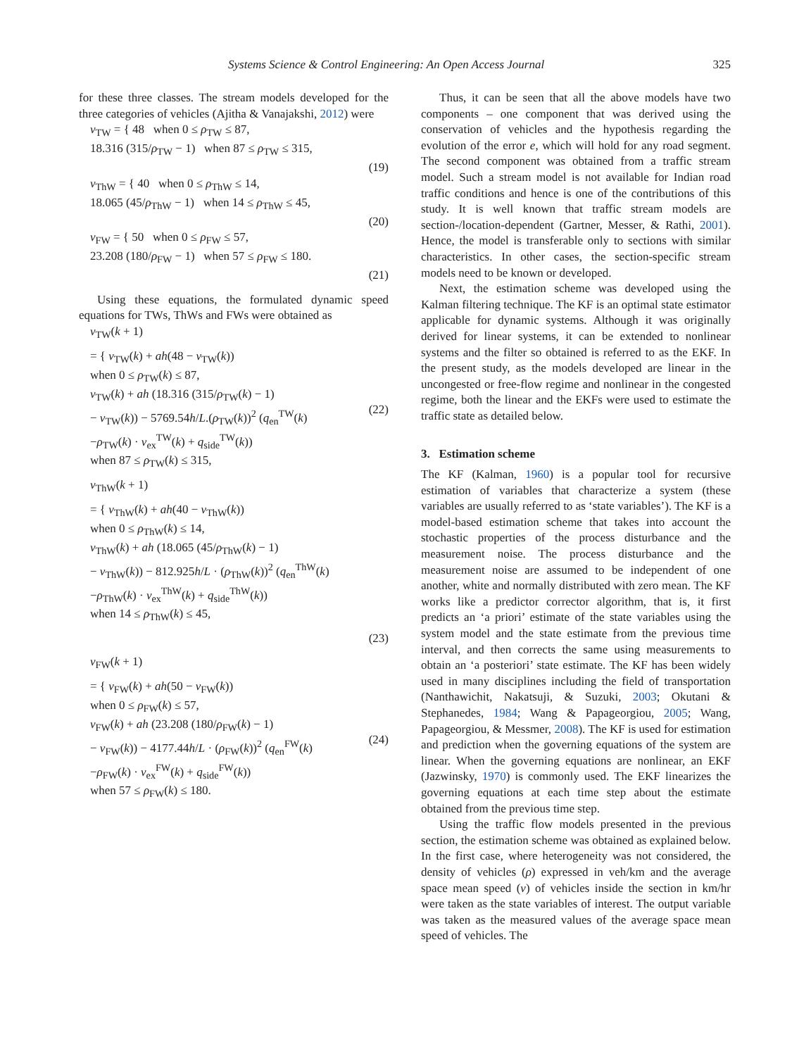Systems Science & Control Engineering: An Open Access Journal 325
for these three classes. The stream models developed for the three categories of vehicles (Ajitha & Vanajakshi, 2012) were
v<sub>TW</sub> = { 48 when 0 ≤ ρ<sub>TW</sub> ≤ 87,
18.316 (315/ρ<sub>TW</sub> − 1) when 87 ≤ ρ<sub>TW</sub> ≤ 315,
(19)
v<sub>ThW</sub> = { 40 when 0 ≤ ρ<sub>ThW</sub> ≤ 14,
18.065 (45/ρ<sub>ThW</sub> − 1) when 14 ≤ ρ<sub>ThW</sub> ≤ 45,
(20)
v<sub>FW</sub> = { 50 when 0 ≤ ρ<sub>FW</sub> ≤ 57,
23.208 (180/ρ<sub>FW</sub> − 1) when 57 ≤ ρ<sub>FW</sub> ≤ 180.
(21)
Using these equations, the formulated dynamic speed equations for TWs, ThWs and FWs were obtained as
v<sub>TW</sub>(k + 1)
= { v<sub>TW</sub>(k) + ah(48 − v<sub>TW</sub>(k))
when 0 ≤ ρ<sub>TW</sub>(k) ≤ 87,
v<sub>TW</sub>(k) + ah (18.316 (315/ρ<sub>TW</sub>(k) − 1)
− v<sub>TW</sub>(k)) − 5769.54h/L.(ρ<sub>TW</sub>(k))<sup>2</sup> (q<sub>en</sub><sup>TW</sup>(k)
−ρ<sub>TW</sub>(k) · v<sub>ex</sub><sup>TW</sup>(k) + q<sub>side</sub><sup>TW</sup>(k))
when 87 ≤ ρ<sub>TW</sub>(k) ≤ 315,
(22)
v<sub>ThW</sub>(k + 1)
= { v<sub>ThW</sub>(k) + ah(40 − v<sub>ThW</sub>(k))
when 0 ≤ ρ<sub>ThW</sub>(k) ≤ 14,
v<sub>ThW</sub>(k) + ah (18.065 (45/ρ<sub>ThW</sub>(k) − 1)
− v<sub>ThW</sub>(k)) − 812.925h/L · (ρ<sub>ThW</sub>(k))<sup>2</sup> (q<sub>en</sub><sup>ThW</sup>(k)
−ρ<sub>ThW</sub>(k) · v<sub>ex</sub><sup>ThW</sup>(k) + q<sub>side</sub><sup>ThW</sup>(k))
when 14 ≤ ρ<sub>ThW</sub>(k) ≤ 45,
(23)
v<sub>FW</sub>(k + 1)
= { v<sub>FW</sub>(k) + ah(50 − v<sub>FW</sub>(k))
when 0 ≤ ρ<sub>FW</sub>(k) ≤ 57,
v<sub>FW</sub>(k) + ah (23.208 (180/ρ<sub>FW</sub>(k) − 1)
− v<sub>FW</sub>(k)) − 4177.44h/L · (ρ<sub>FW</sub>(k))<sup>2</sup> (q<sub>en</sub><sup>FW</sup>(k)
−ρ<sub>FW</sub>(k) · v<sub>ex</sub><sup>FW</sup>(k) + q<sub>side</sub><sup>FW</sup>(k))
when 57 ≤ ρ<sub>FW</sub>(k) ≤ 180.
(24)
Thus, it can be seen that all the above models have two components – one component that was derived using the conservation of vehicles and the hypothesis regarding the evolution of the error e, which will hold for any road segment. The second component was obtained from a traffic stream model. Such a stream model is not available for Indian road traffic conditions and hence is one of the contributions of this study. It is well known that traffic stream models are section-/location-dependent (Gartner, Messer, & Rathi, 2001). Hence, the model is transferable only to sections with similar characteristics. In other cases, the section-specific stream models need to be known or developed.
Next, the estimation scheme was developed using the Kalman filtering technique. The KF is an optimal state estimator applicable for dynamic systems. Although it was originally derived for linear systems, it can be extended to nonlinear systems and the filter so obtained is referred to as the EKF. In the present study, as the models developed are linear in the uncongested or free-flow regime and nonlinear in the congested regime, both the linear and the EKFs were used to estimate the traffic state as detailed below.
3. Estimation scheme
The KF (Kalman, 1960) is a popular tool for recursive estimation of variables that characterize a system (these variables are usually referred to as ‘state variables’). The KF is a model-based estimation scheme that takes into account the stochastic properties of the process disturbance and the measurement noise. The process disturbance and the measurement noise are assumed to be independent of one another, white and normally distributed with zero mean. The KF works like a predictor corrector algorithm, that is, it first predicts an ‘a priori’ estimate of the state variables using the system model and the state estimate from the previous time interval, and then corrects the same using measurements to obtain an ‘a posteriori’ state estimate. The KF has been widely used in many disciplines including the field of transportation (Nanthawichit, Nakatsuji, & Suzuki, 2003; Okutani & Stephanedes, 1984; Wang & Papageorgiou, 2005; Wang, Papageorgiou, & Messmer, 2008). The KF is used for estimation and prediction when the governing equations of the system are linear. When the governing equations are nonlinear, an EKF (Jazwinsky, 1970) is commonly used. The EKF linearizes the governing equations at each time step about the estimate obtained from the previous time step.
Using the traffic flow models presented in the previous section, the estimation scheme was obtained as explained below. In the first case, where heterogeneity was not considered, the density of vehicles (ρ) expressed in veh/km and the average space mean speed (v) of vehicles inside the section in km/hr were taken as the state variables of interest. The output variable was taken as the measured values of the average space mean speed of vehicles. The